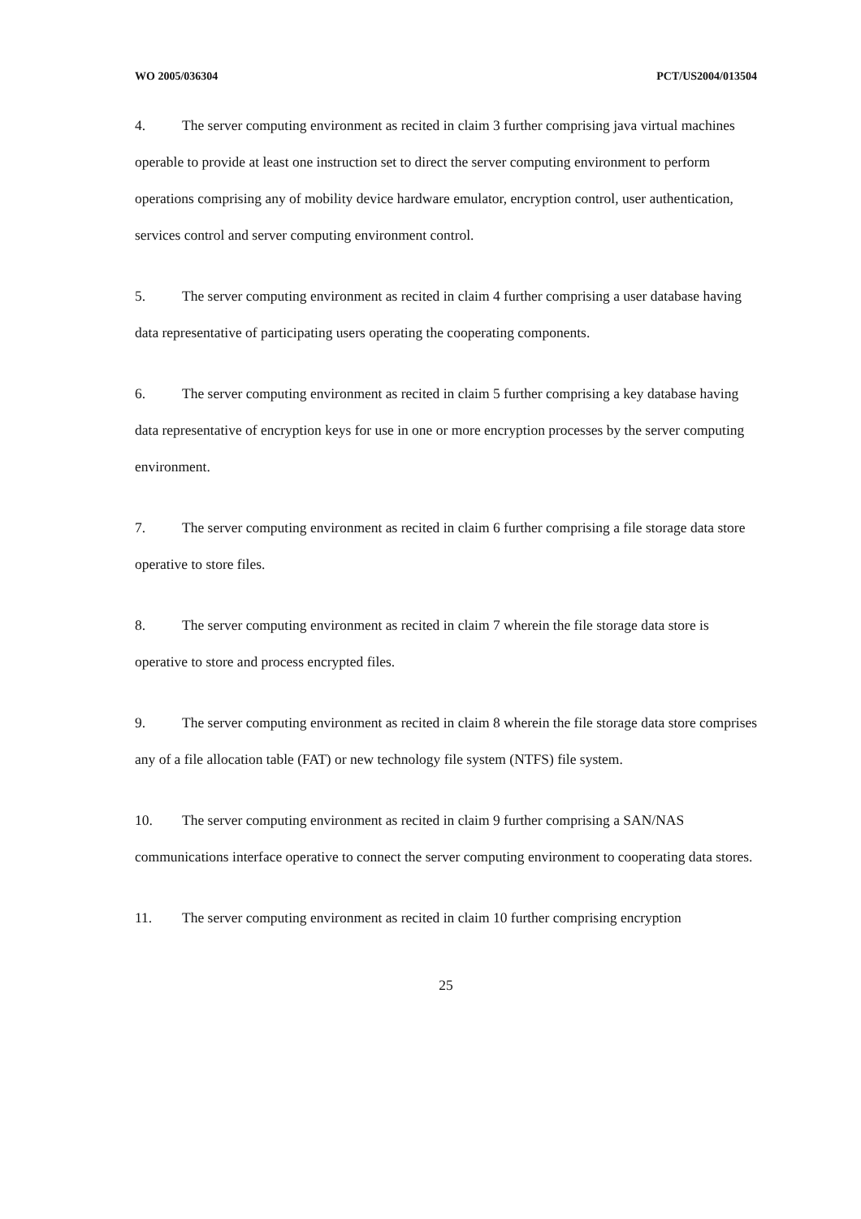WO 2005/036304 PCT/US2004/013504
4. The server computing environment as recited in claim 3 further comprising java virtual machines operable to provide at least one instruction set to direct the server computing environment to perform operations comprising any of mobility device hardware emulator, encryption control, user authentication, services control and server computing environment control.
5. The server computing environment as recited in claim 4 further comprising a user database having data representative of participating users operating the cooperating components.
6. The server computing environment as recited in claim 5 further comprising a key database having data representative of encryption keys for use in one or more encryption processes by the server computing environment.
7. The server computing environment as recited in claim 6 further comprising a file storage data store operative to store files.
8. The server computing environment as recited in claim 7 wherein the file storage data store is operative to store and process encrypted files.
9. The server computing environment as recited in claim 8 wherein the file storage data store comprises any of a file allocation table (FAT) or new technology file system (NTFS) file system.
10. The server computing environment as recited in claim 9 further comprising a SAN/NAS communications interface operative to connect the server computing environment to cooperating data stores.
11. The server computing environment as recited in claim 10 further comprising encryption
25